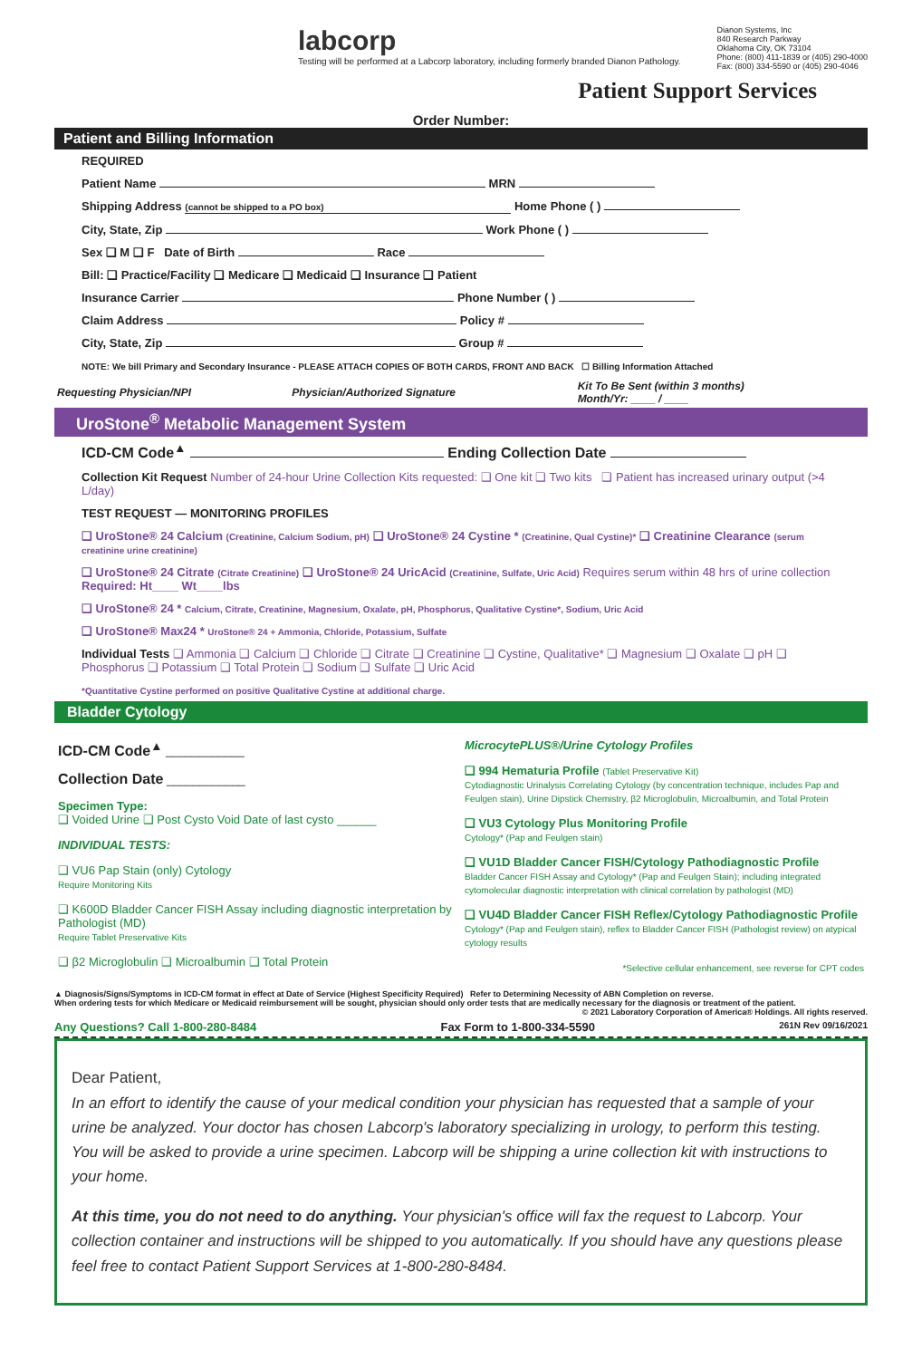labcorp
Testing will be performed at a Labcorp laboratory, including formerly branded Dianon Pathology.
Dianon Systems, Inc
840 Research Parkway
Oklahoma City, OK 73104
Phone: (800) 411-1839 or (405) 290-4000
Fax: (800) 334-5590 or (405) 290-4046
Patient Support Services
Order Number:
Patient and Billing Information
REQUIRED
Patient Name MRN
Shipping Address (cannot be shipped to a PO box) Home Phone ( )
City, State, Zip Work Phone ( )
Sex ❑ M ❑ F Date of Birth Race
Bill: ❑ Practice/Facility ❑ Medicare ❑ Medicaid ❑ Insurance ❑ Patient
Insurance Carrier Phone Number ( )
Claim Address Policy #
City, State, Zip Group #
NOTE: We bill Primary and Secondary Insurance - PLEASE ATTACH COPIES OF BOTH CARDS, FRONT AND BACK ☐ Billing Information Attached
| Requesting Physician/NPI | Physician/Authorized Signature | Kit To Be Sent (within 3 months) Month/Yr: ____ / ____ |
UroStone<sup>®</sup> Metabolic Management System
ICD-CM Code<sup>▲</sup> Ending Collection Date
Collection Kit Request Number of 24-hour Urine Collection Kits requested: ❑ One kit ❑ Two kits ❑ Patient has increased urinary output (>4 L/day)
TEST REQUEST — MONITORING PROFILES
❑ UroStone® 24 Calcium (Creatinine, Calcium Sodium, pH) ❑ UroStone® 24 Cystine * (Creatinine, Qual Cystine)* ❑ Creatinine Clearance (serum creatinine urine creatinine)
❑ UroStone® 24 Citrate (Citrate Creatinine) ❑ UroStone® 24 UricAcid (Creatinine, Sulfate, Uric Acid) Requires serum within 48 hrs of urine collection Required: Ht____ Wt____lbs
❑ UroStone® 24 * Calcium, Citrate, Creatinine, Magnesium, Oxalate, pH, Phosphorus, Qualitative Cystine*, Sodium, Uric Acid
❑ UroStone® Max24 * UroStone® 24 + Ammonia, Chloride, Potassium, Sulfate
Individual Tests ❑ Ammonia ❑ Calcium ❑ Chloride ❑ Citrate ❑ Creatinine ❑ Cystine, Qualitative* ❑ Magnesium ❑ Oxalate ❑ pH ❑ Phosphorus ❑ Potassium ❑ Total Protein ❑ Sodium ❑ Sulfate ❑ Uric Acid
*Quantitative Cystine performed on positive Qualitative Cystine at additional charge.
Bladder Cytology
ICD-CM Code<sup>▲</sup> ____________
Collection Date ____________
Specimen Type:
❑ Voided Urine ❑ Post Cysto Void Date of last cysto ______
INDIVIDUAL TESTS:
❑ VU6 Pap Stain (only) Cytology
Require Monitoring Kits
❑ K600D Bladder Cancer FISH Assay including diagnostic interpretation by Pathologist (MD)
Require Tablet Preservative Kits
❑ β2 Microglobulin ❑ Microalbumin ❑ Total Protein
MicrocytePLUS®/Urine Cytology Profiles
❑ 994 Hematuria Profile (Tablet Preservative Kit)
Cytodiagnostic Urinalysis Correlating Cytology (by concentration technique, includes Pap and Feulgen stain), Urine Dipstick Chemistry, β2 Microglobulin, Microalbumin, and Total Protein
❑ VU3 Cytology Plus Monitoring Profile
Cytology* (Pap and Feulgen stain)
❑ VU1D Bladder Cancer FISH/Cytology Pathodiagnostic Profile
Bladder Cancer FISH Assay and Cytology* (Pap and Feulgen Stain); including integrated cytomolecular diagnostic interpretation with clinical correlation by pathologist (MD)
❑ VU4D Bladder Cancer FISH Reflex/Cytology Pathodiagnostic Profile
Cytology* (Pap and Feulgen stain), reflex to Bladder Cancer FISH (Pathologist review) on atypical cytology results
*Selective cellular enhancement, see reverse for CPT codes
▲ Diagnosis/Signs/Symptoms in ICD-CM format in effect at Date of Service (Highest Specificity Required) Refer to Determining Necessity of ABN Completion on reverse.
When ordering tests for which Medicare or Medicaid reimbursement will be sought, physician should only order tests that are medically necessary for the diagnosis or treatment of the patient.
© 2021 Laboratory Corporation of America® Holdings. All rights reserved.
Any Questions? Call 1-800-280-8484 Fax Form to 1-800-334-5590 261N Rev 09/16/2021
Dear Patient,
In an effort to identify the cause of your medical condition your physician has requested that a sample of your urine be analyzed. Your doctor has chosen Labcorp's laboratory specializing in urology, to perform this testing. You will be asked to provide a urine specimen. Labcorp will be shipping a urine collection kit with instructions to your home.
At this time, you do not need to do anything. Your physician's office will fax the request to Labcorp. Your collection container and instructions will be shipped to you automatically. If you should have any questions please feel free to contact Patient Support Services at 1-800-280-8484.